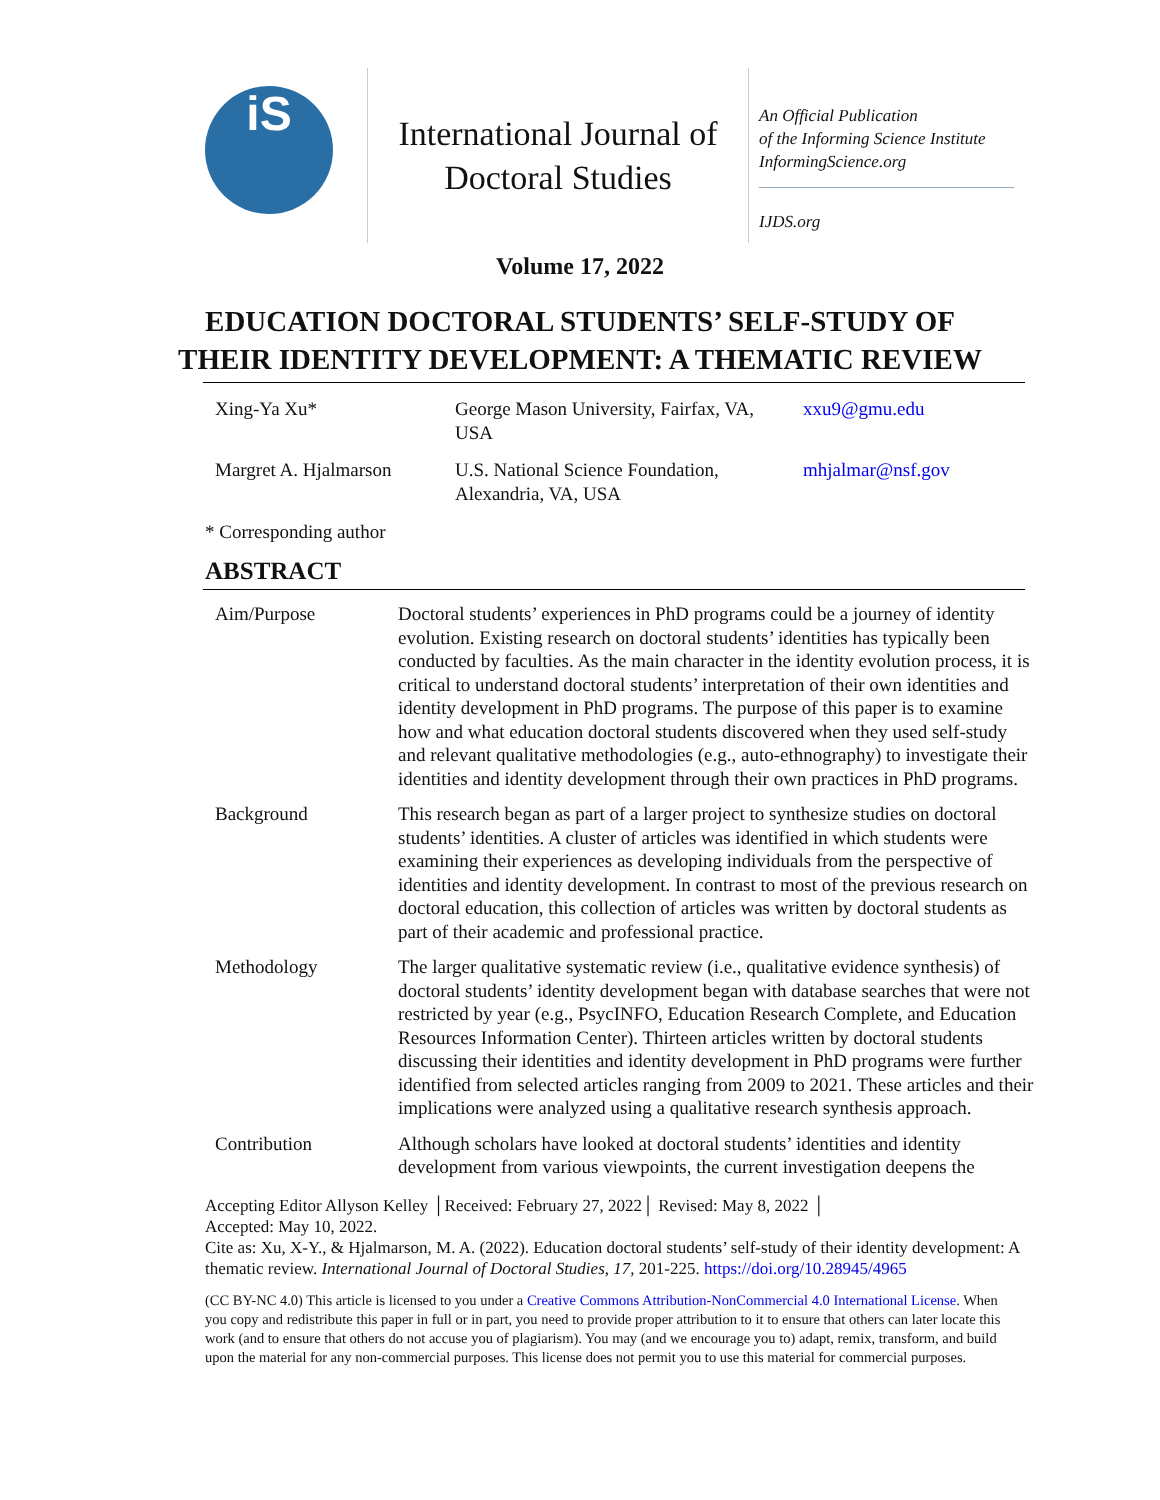iS
International Journal of
Doctoral Studies
An Official Publication
of the Informing Science Institute
InformingScience.org
IJDS.org
Volume 17, 2022
EDUCATION DOCTORAL STUDENTS’ SELF-STUDY OF
THEIR IDENTITY DEVELOPMENT: A THEMATIC REVIEW
| Xing-Ya Xu* | George Mason University, Fairfax, VA, USA | xxu9@gmu.edu |
| Margret A. Hjalmarson | U.S. National Science Foundation, Alexandria, VA, USA | mhjalmar@nsf.gov |
* Corresponding author
ABSTRACT
| Aim/Purpose | Doctoral students’ experiences in PhD programs could be a journey of identity evolution. Existing research on doctoral students’ identities has typically been conducted by faculties. As the main character in the identity evolution process, it is critical to understand doctoral students’ interpretation of their own identities and identity development in PhD programs. The purpose of this paper is to examine how and what education doctoral students discovered when they used self-study and relevant qualitative methodologies (e.g., auto-ethnography) to investigate their identities and identity development through their own practices in PhD programs. |
| Background | This research began as part of a larger project to synthesize studies on doctoral students’ identities. A cluster of articles was identified in which students were examining their experiences as developing individuals from the perspective of identities and identity development. In contrast to most of the previous research on doctoral education, this collection of articles was written by doctoral students as part of their academic and professional practice. |
| Methodology | The larger qualitative systematic review (i.e., qualitative evidence synthesis) of doctoral students’ identity development began with database searches that were not restricted by year (e.g., PsycINFO, Education Research Complete, and Education Resources Information Center). Thirteen articles written by doctoral students discussing their identities and identity development in PhD programs were further identified from selected articles ranging from 2009 to 2021. These articles and their implications were analyzed using a qualitative research synthesis approach. |
| Contribution | Although scholars have looked at doctoral students’ identities and identity development from various viewpoints, the current investigation deepens the |
Accepting Editor Allyson Kelley │Received: February 27, 2022│ Revised: May 8, 2022 │
Accepted: May 10, 2022.
Cite as: Xu, X-Y., & Hjalmarson, M. A. (2022). Education doctoral students’ self-study of their identity development: A thematic review. International Journal of Doctoral Studies, 17, 201-225. https://doi.org/10.28945/4965
(CC BY-NC 4.0) This article is licensed to you under a Creative Commons Attribution-NonCommercial 4.0 International License. When you copy and redistribute this paper in full or in part, you need to provide proper attribution to it to ensure that others can later locate this work (and to ensure that others do not accuse you of plagiarism). You may (and we encourage you to) adapt, remix, transform, and build upon the material for any non-commercial purposes. This license does not permit you to use this material for commercial purposes.